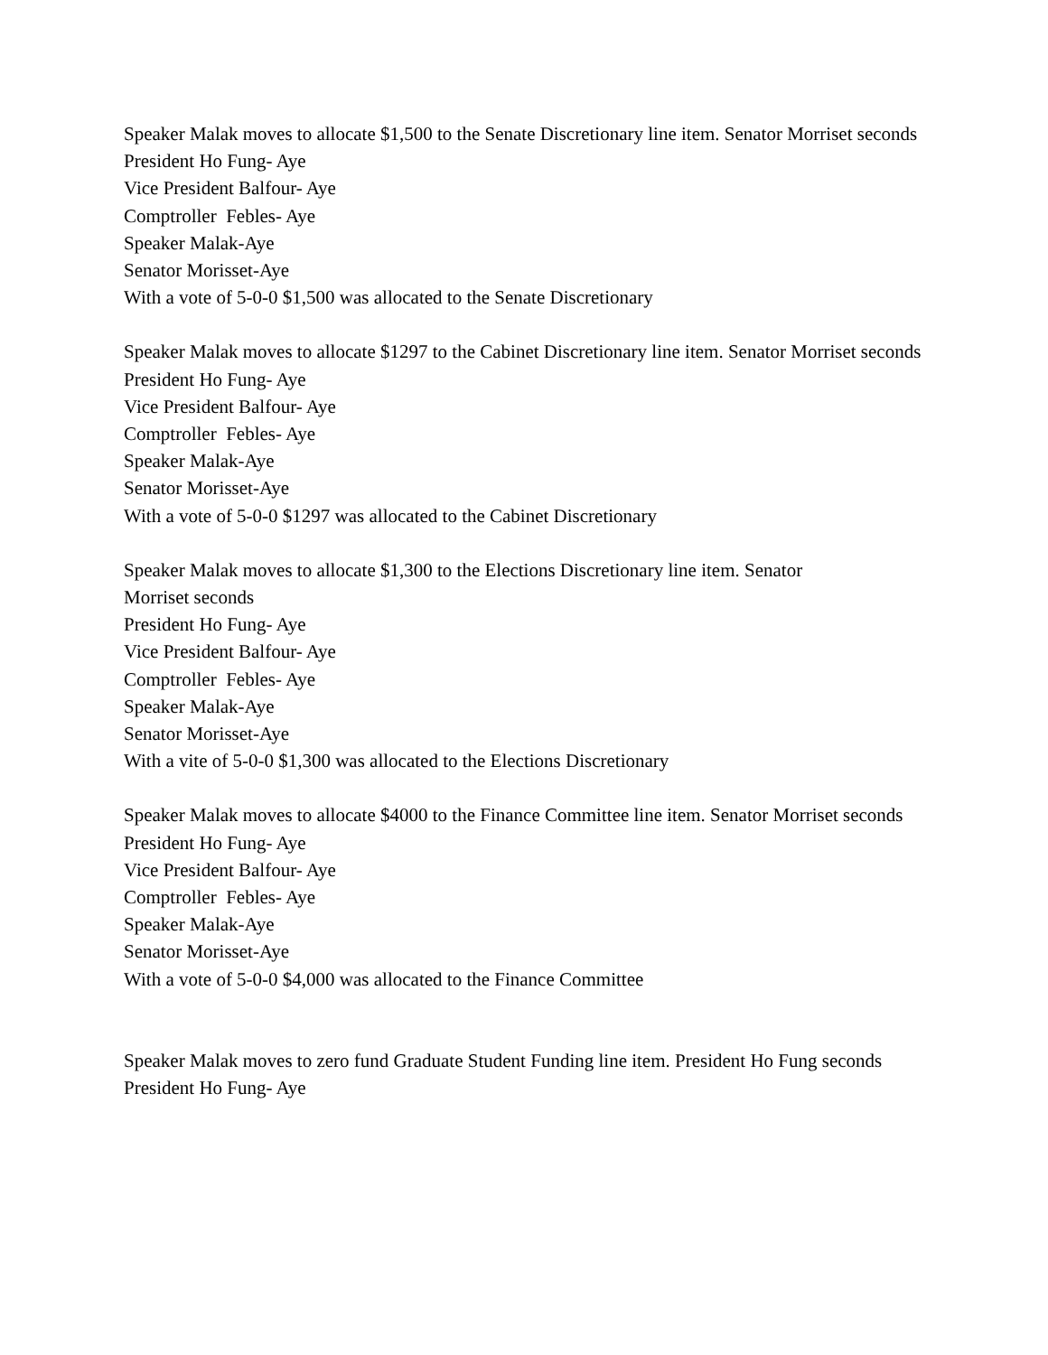Speaker Malak moves to allocate $1,500 to the Senate Discretionary line item. Senator Morriset seconds
President Ho Fung- Aye
Vice President Balfour- Aye
Comptroller Febles- Aye
Speaker Malak-Aye
Senator Morisset-Aye
With a vote of 5-0-0 $1,500 was allocated to the Senate Discretionary
Speaker Malak moves to allocate $1297 to the Cabinet Discretionary line item. Senator Morriset seconds
President Ho Fung- Aye
Vice President Balfour- Aye
Comptroller Febles- Aye
Speaker Malak-Aye
Senator Morisset-Aye
With a vote of 5-0-0 $1297 was allocated to the Cabinet Discretionary
Speaker Malak moves to allocate $1,300 to the Elections Discretionary line item. Senator
Morriset seconds
President Ho Fung- Aye
Vice President Balfour- Aye
Comptroller Febles- Aye
Speaker Malak-Aye
Senator Morisset-Aye
With a vite of 5-0-0 $1,300 was allocated to the Elections Discretionary
Speaker Malak moves to allocate $4000 to the Finance Committee line item. Senator Morriset seconds
President Ho Fung- Aye
Vice President Balfour- Aye
Comptroller Febles- Aye
Speaker Malak-Aye
Senator Morisset-Aye
With a vote of 5-0-0 $4,000 was allocated to the Finance Committee
Speaker Malak moves to zero fund Graduate Student Funding line item. President Ho Fung seconds
President Ho Fung- Aye